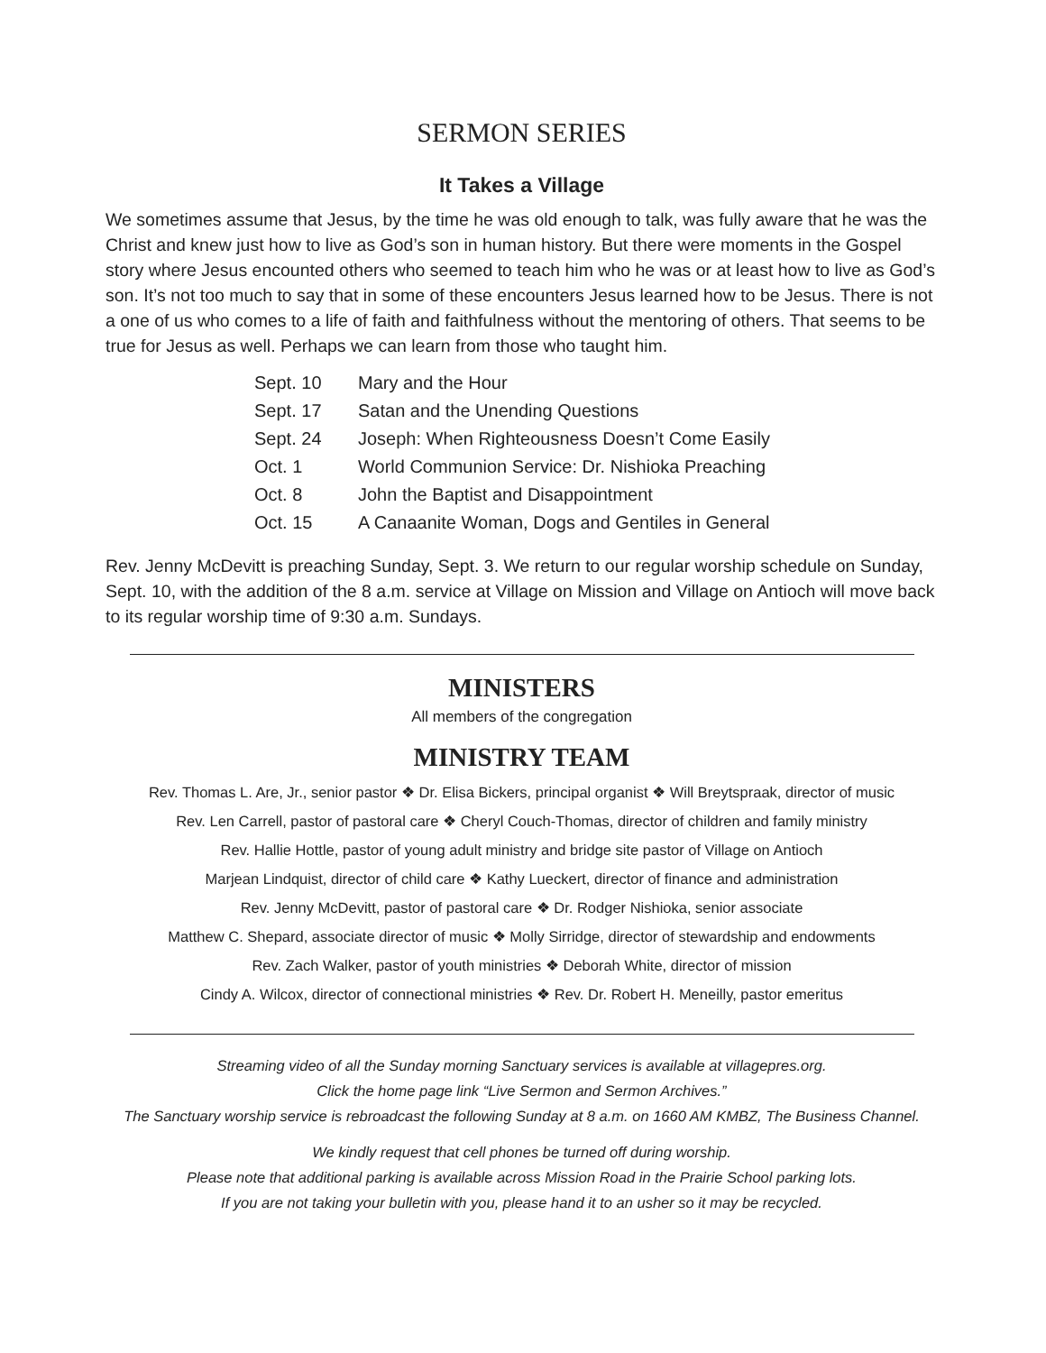SERMON SERIES
It Takes a Village
We sometimes assume that Jesus, by the time he was old enough to talk, was fully aware that he was the Christ and knew just how to live as God’s son in human history. But there were moments in the Gospel story where Jesus encounted others who seemed to teach him who he was or at least how to live as God’s son. It’s not too much to say that in some of these encounters Jesus learned how to be Jesus. There is not a one of us who comes to a life of faith and faithfulness without the mentoring of others. That seems to be true for Jesus as well. Perhaps we can learn from those who taught him.
| Sept. 10 | Mary and the Hour |
| Sept. 17 | Satan and the Unending Questions |
| Sept. 24 | Joseph: When Righteousness Doesn’t Come Easily |
| Oct. 1 | World Communion Service: Dr. Nishioka Preaching |
| Oct. 8 | John the Baptist and Disappointment |
| Oct. 15 | A Canaanite Woman, Dogs and Gentiles in General |
Rev. Jenny McDevitt is preaching Sunday, Sept. 3. We return to our regular worship schedule on Sunday, Sept. 10, with the addition of the 8 a.m. service at Village on Mission and Village on Antioch will move back to its regular worship time of 9:30 a.m. Sundays.
MINISTERS
All members of the congregation
MINISTRY TEAM
Rev. Thomas L. Are, Jr., senior pastor ❖ Dr. Elisa Bickers, principal organist ❖ Will Breytspraak, director of music
Rev. Len Carrell, pastor of pastoral care ❖ Cheryl Couch-Thomas, director of children and family ministry
Rev. Hallie Hottle, pastor of young adult ministry and bridge site pastor of Village on Antioch
Marjean Lindquist, director of child care ❖ Kathy Lueckert, director of finance and administration
Rev. Jenny McDevitt, pastor of pastoral care ❖ Dr. Rodger Nishioka, senior associate
Matthew C. Shepard, associate director of music ❖ Molly Sirridge, director of stewardship and endowments
Rev. Zach Walker, pastor of youth ministries ❖ Deborah White, director of mission
Cindy A. Wilcox, director of connectional ministries ❖ Rev. Dr. Robert H. Meneilly, pastor emeritus
Streaming video of all the Sunday morning Sanctuary services is available at villagepres.org.
Click the home page link “Live Sermon and Sermon Archives.”
The Sanctuary worship service is rebroadcast the following Sunday at 8 a.m. on 1660 AM KMBZ, The Business Channel.
We kindly request that cell phones be turned off during worship.
Please note that additional parking is available across Mission Road in the Prairie School parking lots.
If you are not taking your bulletin with you, please hand it to an usher so it may be recycled.